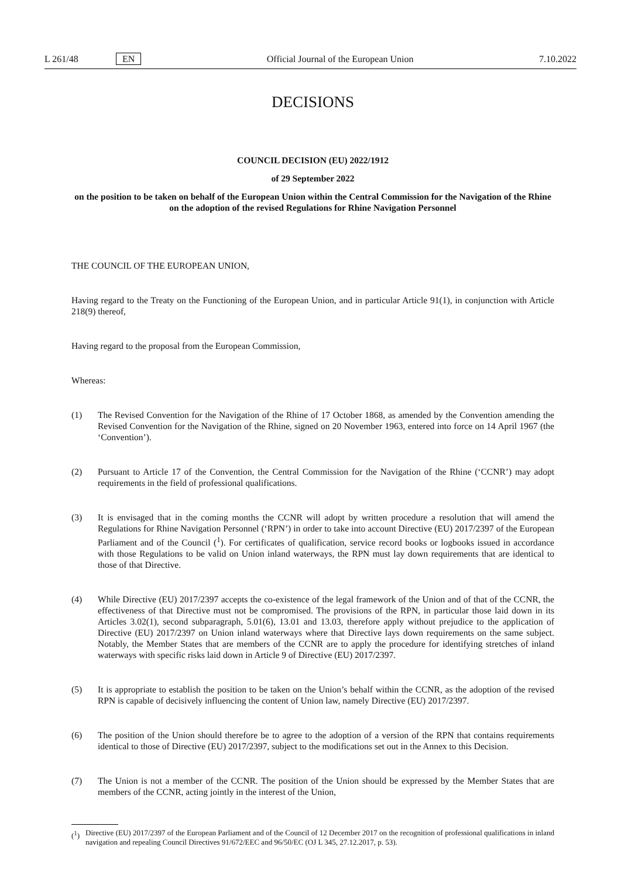L 261/48 EN Official Journal of the European Union 7.10.2022
DECISIONS
COUNCIL DECISION (EU) 2022/1912
of 29 September 2022
on the position to be taken on behalf of the European Union within the Central Commission for the Navigation of the Rhine on the adoption of the revised Regulations for Rhine Navigation Personnel
THE COUNCIL OF THE EUROPEAN UNION,
Having regard to the Treaty on the Functioning of the European Union, and in particular Article 91(1), in conjunction with Article 218(9) thereof,
Having regard to the proposal from the European Commission,
Whereas:
(1) The Revised Convention for the Navigation of the Rhine of 17 October 1868, as amended by the Convention amending the Revised Convention for the Navigation of the Rhine, signed on 20 November 1963, entered into force on 14 April 1967 (the ‘Convention’).
(2) Pursuant to Article 17 of the Convention, the Central Commission for the Navigation of the Rhine (‘CCNR’) may adopt requirements in the field of professional qualifications.
(3) It is envisaged that in the coming months the CCNR will adopt by written procedure a resolution that will amend the Regulations for Rhine Navigation Personnel (‘RPN’) in order to take into account Directive (EU) 2017/2397 of the European Parliament and of the Council (<sup>1</sup>). For certificates of qualification, service record books or logbooks issued in accordance with those Regulations to be valid on Union inland waterways, the RPN must lay down requirements that are identical to those of that Directive.
(4) While Directive (EU) 2017/2397 accepts the co-existence of the legal framework of the Union and of that of the CCNR, the effectiveness of that Directive must not be compromised. The provisions of the RPN, in particular those laid down in its Articles 3.02(1), second subparagraph, 5.01(6), 13.01 and 13.03, therefore apply without prejudice to the application of Directive (EU) 2017/2397 on Union inland waterways where that Directive lays down requirements on the same subject. Notably, the Member States that are members of the CCNR are to apply the procedure for identifying stretches of inland waterways with specific risks laid down in Article 9 of Directive (EU) 2017/2397.
(5) It is appropriate to establish the position to be taken on the Union’s behalf within the CCNR, as the adoption of the revised RPN is capable of decisively influencing the content of Union law, namely Directive (EU) 2017/2397.
(6) The position of the Union should therefore be to agree to the adoption of a version of the RPN that contains requirements identical to those of Directive (EU) 2017/2397, subject to the modifications set out in the Annex to this Decision.
(7) The Union is not a member of the CCNR. The position of the Union should be expressed by the Member States that are members of the CCNR, acting jointly in the interest of the Union,
(<sup>1</sup>) Directive (EU) 2017/2397 of the European Parliament and of the Council of 12 December 2017 on the recognition of professional qualifications in inland navigation and repealing Council Directives 91/672/EEC and 96/50/EC (OJ L 345, 27.12.2017, p. 53).